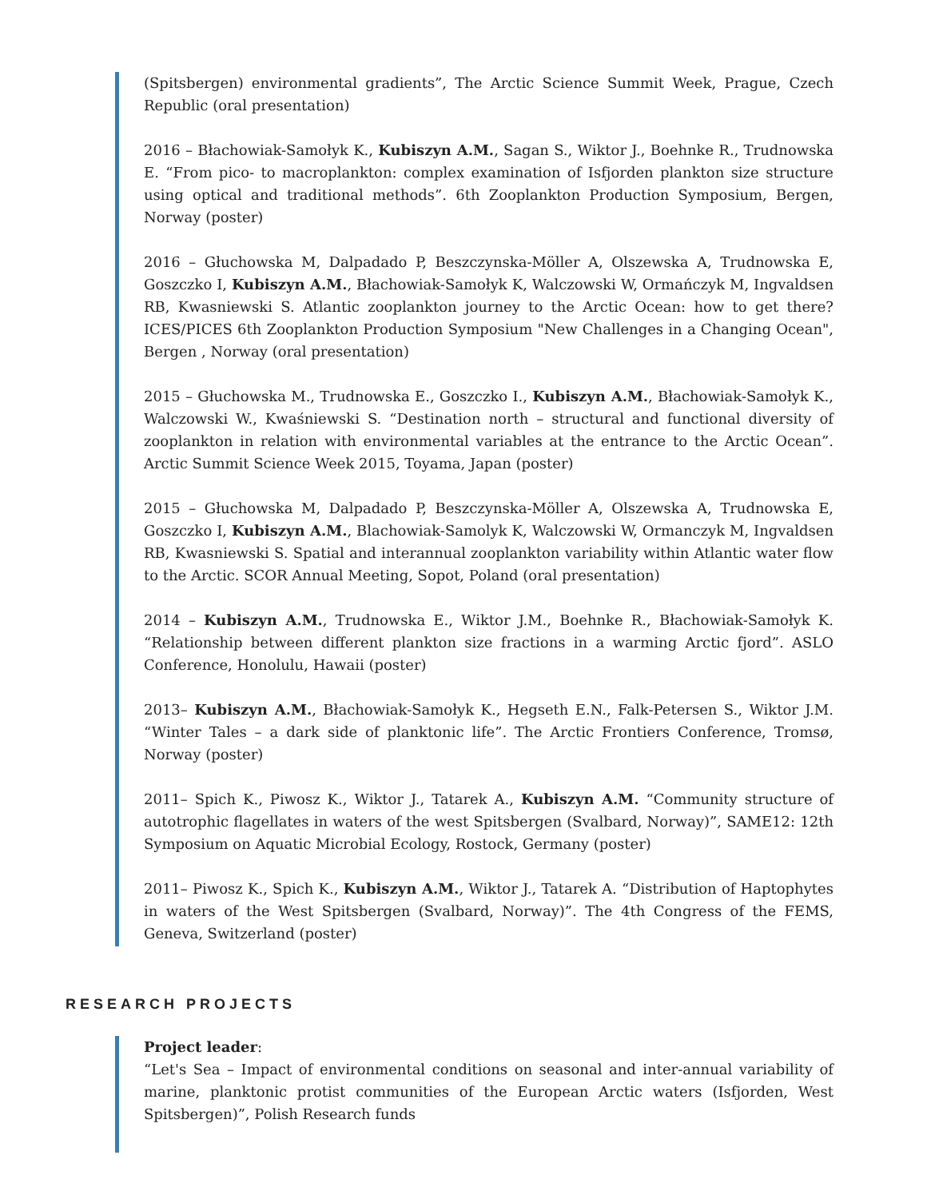(Spitsbergen) environmental gradients”, The Arctic Science Summit Week, Prague, Czech Republic (oral presentation)
2016 – Błachowiak-Samołyk K., Kubiszyn A.M., Sagan S., Wiktor J., Boehnke R., Trudnowska E. “From pico- to macroplankton: complex examination of Isfjorden plankton size structure using optical and traditional methods”. 6th Zooplankton Production Symposium, Bergen, Norway (poster)
2016 – Głuchowska M, Dalpadado P, Beszczynska-Möller A, Olszewska A, Trudnowska E, Goszczko I, Kubiszyn A.M., Błachowiak-Samołyk K, Walczowski W, Ormańczyk M, Ingvaldsen RB, Kwasniewski S. Atlantic zooplankton journey to the Arctic Ocean: how to get there? ICES/PICES 6th Zooplankton Production Symposium "New Challenges in a Changing Ocean", Bergen , Norway (oral presentation)
2015 – Głuchowska M., Trudnowska E., Goszczko I., Kubiszyn A.M., Błachowiak-Samołyk K., Walczowski W., Kwaśniewski S. “Destination north – structural and functional diversity of zooplankton in relation with environmental variables at the entrance to the Arctic Ocean”. Arctic Summit Science Week 2015, Toyama, Japan (poster)
2015 – Głuchowska M, Dalpadado P, Beszczynska-Möller A, Olszewska A, Trudnowska E, Goszczko I, Kubiszyn A.M., Blachowiak-Samolyk K, Walczowski W, Ormanczyk M, Ingvaldsen RB, Kwasniewski S. Spatial and interannual zooplankton variability within Atlantic water flow to the Arctic. SCOR Annual Meeting, Sopot, Poland (oral presentation)
2014 – Kubiszyn A.M., Trudnowska E., Wiktor J.M., Boehnke R., Błachowiak-Samołyk K. “Relationship between different plankton size fractions in a warming Arctic fjord”. ASLO Conference, Honolulu, Hawaii (poster)
2013– Kubiszyn A.M., Błachowiak-Samołyk K., Hegseth E.N., Falk-Petersen S., Wiktor J.M. “Winter Tales – a dark side of planktonic life”. The Arctic Frontiers Conference, Tromsø, Norway (poster)
2011– Spich K., Piwosz K., Wiktor J., Tatarek A., Kubiszyn A.M. “Community structure of autotrophic flagellates in waters of the west Spitsbergen (Svalbard, Norway)”, SAME12: 12th Symposium on Aquatic Microbial Ecology, Rostock, Germany (poster)
2011– Piwosz K., Spich K., Kubiszyn A.M., Wiktor J., Tatarek A. “Distribution of Haptophytes in waters of the West Spitsbergen (Svalbard, Norway)”. The 4th Congress of the FEMS, Geneva, Switzerland (poster)
RESEARCH PROJECTS
Project leader:
“Let's Sea – Impact of environmental conditions on seasonal and inter-annual variability of marine, planktonic protist communities of the European Arctic waters (Isfjorden, West Spitsbergen)”, Polish Research funds